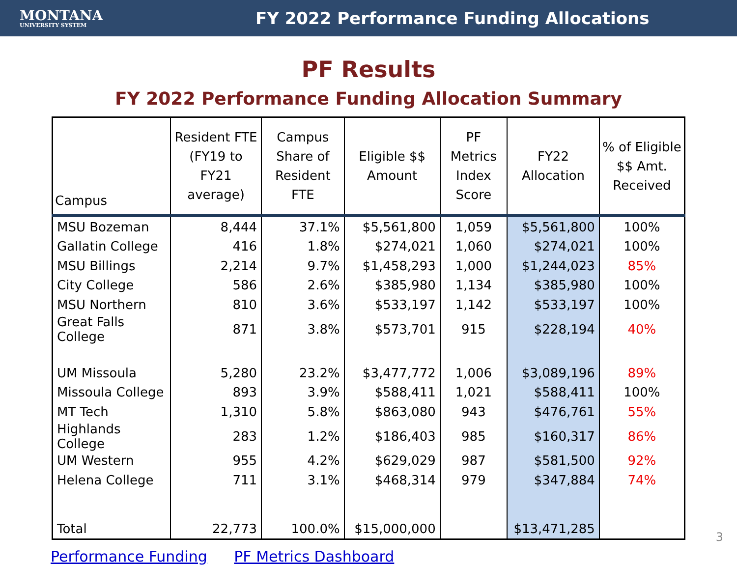MONTANA
UNIVERSITY SYSTEM
FY 2022 Performance Funding Allocations
PF Results
FY 2022 Performance Funding Allocation Summary
| Campus | Resident FTE (FY19 to FY21 average) | Campus Share of Resident FTE | Eligible $$ Amount | PF Metrics Index Score | FY22 Allocation | % of Eligible $$ Amt. Received |
| --- | --- | --- | --- | --- | --- | --- |
| MSU Bozeman | 8,444 | 37.1% | $5,561,800 | 1,059 | $5,561,800 | 100% |
| Gallatin College | 416 | 1.8% | $274,021 | 1,060 | $274,021 | 100% |
| MSU Billings | 2,214 | 9.7% | $1,458,293 | 1,000 | $1,244,023 | 85% |
| City College | 586 | 2.6% | $385,980 | 1,134 | $385,980 | 100% |
| MSU Northern | 810 | 3.6% | $533,197 | 1,142 | $533,197 | 100% |
| Great Falls College | 871 | 3.8% | $573,701 | 915 | $228,194 | 40% |
| UM Missoula | 5,280 | 23.2% | $3,477,772 | 1,006 | $3,089,196 | 89% |
| Missoula College | 893 | 3.9% | $588,411 | 1,021 | $588,411 | 100% |
| MT Tech | 1,310 | 5.8% | $863,080 | 943 | $476,761 | 55% |
| Highlands College | 283 | 1.2% | $186,403 | 985 | $160,317 | 86% |
| UM Western | 955 | 4.2% | $629,029 | 987 | $581,500 | 92% |
| Helena College | 711 | 3.1% | $468,314 | 979 | $347,884 | 74% |
| Total | 22,773 | 100.0% | $15,000,000 | | $13,471,285 | |
Performance Funding PF Metrics Dashboard
3